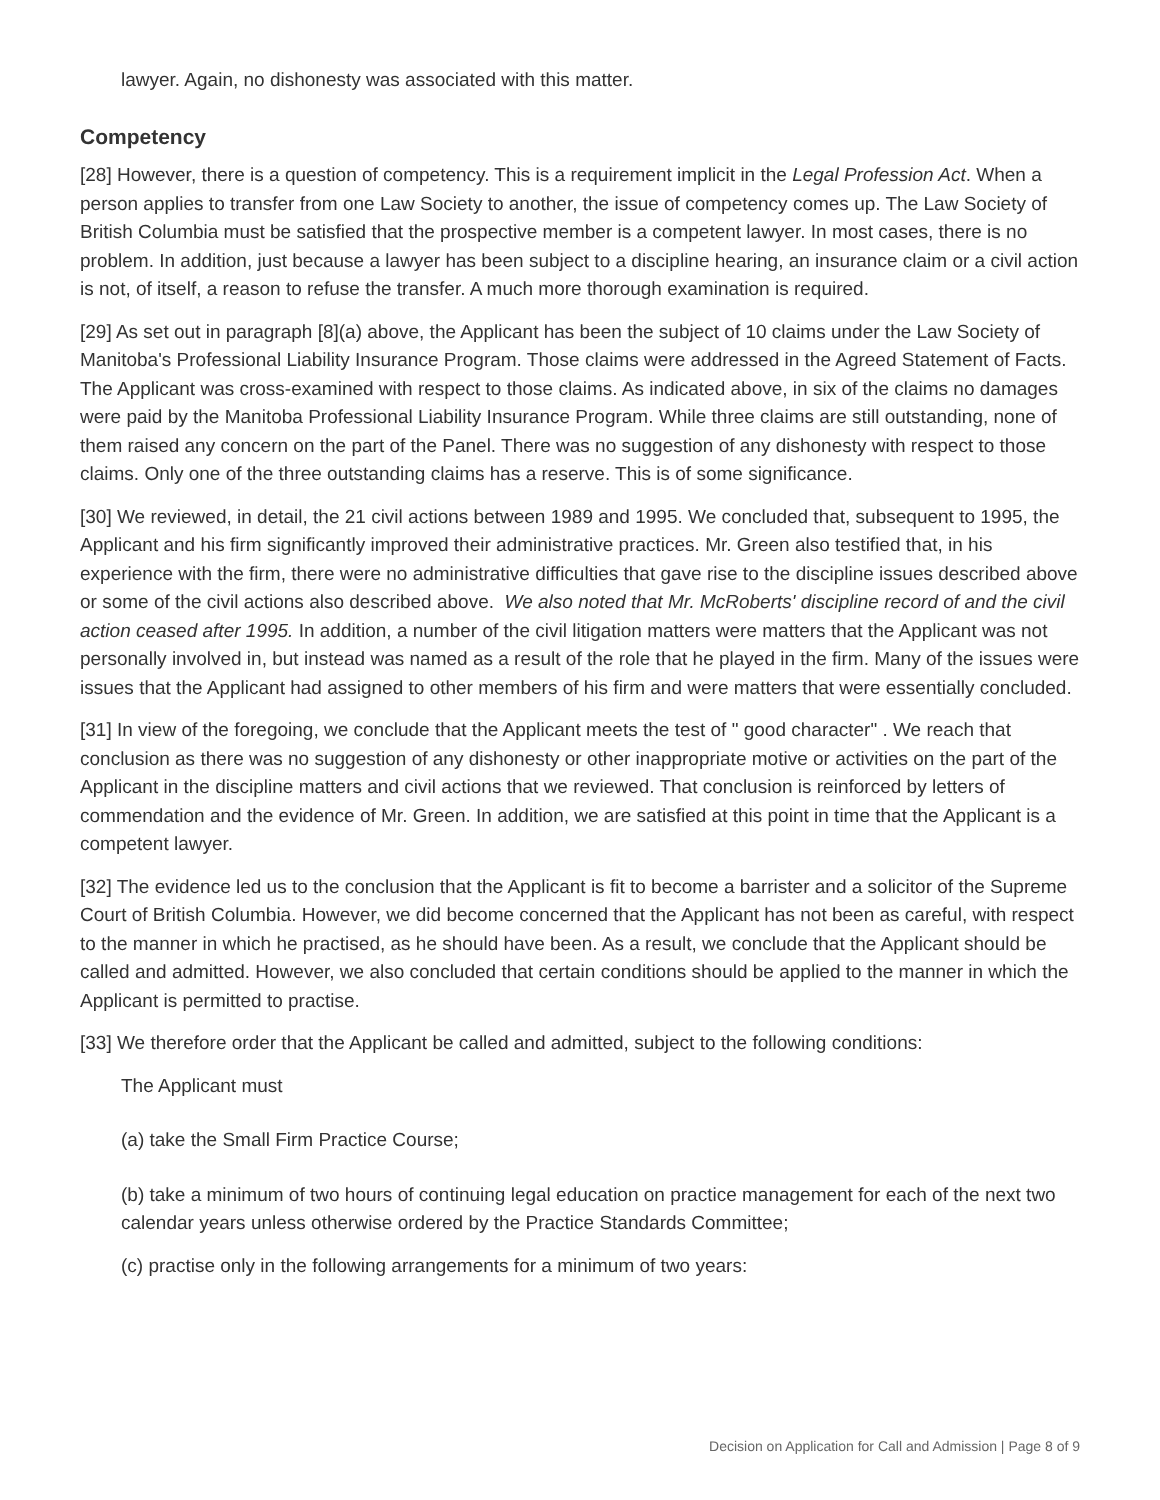lawyer. Again, no dishonesty was associated with this matter.
Competency
[28] However, there is a question of competency. This is a requirement implicit in the Legal Profession Act. When a person applies to transfer from one Law Society to another, the issue of competency comes up. The Law Society of British Columbia must be satisfied that the prospective member is a competent lawyer. In most cases, there is no problem. In addition, just because a lawyer has been subject to a discipline hearing, an insurance claim or a civil action is not, of itself, a reason to refuse the transfer. A much more thorough examination is required.
[29] As set out in paragraph [8](a) above, the Applicant has been the subject of 10 claims under the Law Society of Manitoba's Professional Liability Insurance Program. Those claims were addressed in the Agreed Statement of Facts. The Applicant was cross-examined with respect to those claims. As indicated above, in six of the claims no damages were paid by the Manitoba Professional Liability Insurance Program. While three claims are still outstanding, none of them raised any concern on the part of the Panel. There was no suggestion of any dishonesty with respect to those claims. Only one of the three outstanding claims has a reserve. This is of some significance.
[30] We reviewed, in detail, the 21 civil actions between 1989 and 1995. We concluded that, subsequent to 1995, the Applicant and his firm significantly improved their administrative practices. Mr. Green also testified that, in his experience with the firm, there were no administrative difficulties that gave rise to the discipline issues described above or some of the civil actions also described above. We also noted that Mr. McRoberts' discipline record of and the civil action ceased after 1995. In addition, a number of the civil litigation matters were matters that the Applicant was not personally involved in, but instead was named as a result of the role that he played in the firm. Many of the issues were issues that the Applicant had assigned to other members of his firm and were matters that were essentially concluded.
[31] In view of the foregoing, we conclude that the Applicant meets the test of " good character" . We reach that conclusion as there was no suggestion of any dishonesty or other inappropriate motive or activities on the part of the Applicant in the discipline matters and civil actions that we reviewed. That conclusion is reinforced by letters of commendation and the evidence of Mr. Green. In addition, we are satisfied at this point in time that the Applicant is a competent lawyer.
[32] The evidence led us to the conclusion that the Applicant is fit to become a barrister and a solicitor of the Supreme Court of British Columbia. However, we did become concerned that the Applicant has not been as careful, with respect to the manner in which he practised, as he should have been. As a result, we conclude that the Applicant should be called and admitted. However, we also concluded that certain conditions should be applied to the manner in which the Applicant is permitted to practise.
[33] We therefore order that the Applicant be called and admitted, subject to the following conditions:
The Applicant must
(a) take the Small Firm Practice Course;
(b) take a minimum of two hours of continuing legal education on practice management for each of the next two calendar years unless otherwise ordered by the Practice Standards Committee;
(c) practise only in the following arrangements for a minimum of two years:
Decision on Application for Call and Admission | Page 8 of 9